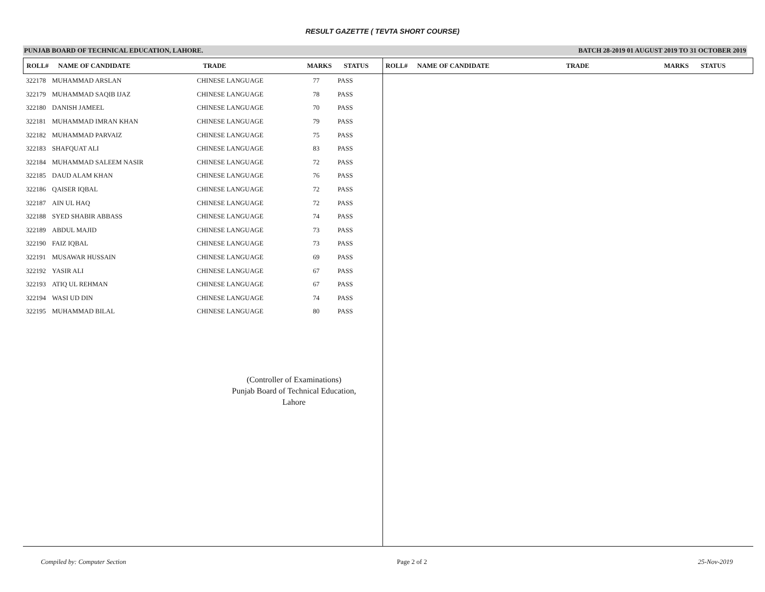RESULT GAZETTE ( TEVTA SHORT COURSE)
PUNJAB BOARD OF TECHNICAL EDUCATION, LAHORE. BATCH 28-2019 01 AUGUST 2019 TO 31 OCTOBER 2019
| ROLL# | NAME OF CANDIDATE | TRADE | MARKS | STATUS | ROLL# | NAME OF CANDIDATE | TRADE | MARKS | STATUS |
| --- | --- | --- | --- | --- | --- | --- | --- | --- | --- |
| 322178 | MUHAMMAD ARSLAN | CHINESE LANGUAGE | 77 | PASS |
| 322179 | MUHAMMAD SAQIB IJAZ | CHINESE LANGUAGE | 78 | PASS |
| 322180 | DANISH JAMEEL | CHINESE LANGUAGE | 70 | PASS |
| 322181 | MUHAMMAD IMRAN KHAN | CHINESE LANGUAGE | 79 | PASS |
| 322182 | MUHAMMAD PARVAIZ | CHINESE LANGUAGE | 75 | PASS |
| 322183 | SHAFQUAT ALI | CHINESE LANGUAGE | 83 | PASS |
| 322184 | MUHAMMAD SALEEM NASIR | CHINESE LANGUAGE | 72 | PASS |
| 322185 | DAUD ALAM KHAN | CHINESE LANGUAGE | 76 | PASS |
| 322186 | QAISER IQBAL | CHINESE LANGUAGE | 72 | PASS |
| 322187 | AIN UL HAQ | CHINESE LANGUAGE | 72 | PASS |
| 322188 | SYED SHABIR ABBASS | CHINESE LANGUAGE | 74 | PASS |
| 322189 | ABDUL MAJID | CHINESE LANGUAGE | 73 | PASS |
| 322190 | FAIZ IQBAL | CHINESE LANGUAGE | 73 | PASS |
| 322191 | MUSAWAR HUSSAIN | CHINESE LANGUAGE | 69 | PASS |
| 322192 | YASIR ALI | CHINESE LANGUAGE | 67 | PASS |
| 322193 | ATIQ UL REHMAN | CHINESE LANGUAGE | 67 | PASS |
| 322194 | WASI UD DIN | CHINESE LANGUAGE | 74 | PASS |
| 322195 | MUHAMMAD BILAL | CHINESE LANGUAGE | 80 | PASS |
(Controller of Examinations)
Punjab Board of Technical Education,
Lahore
Compiled by: Computer Section Page 2 of 2 25-Nov-2019